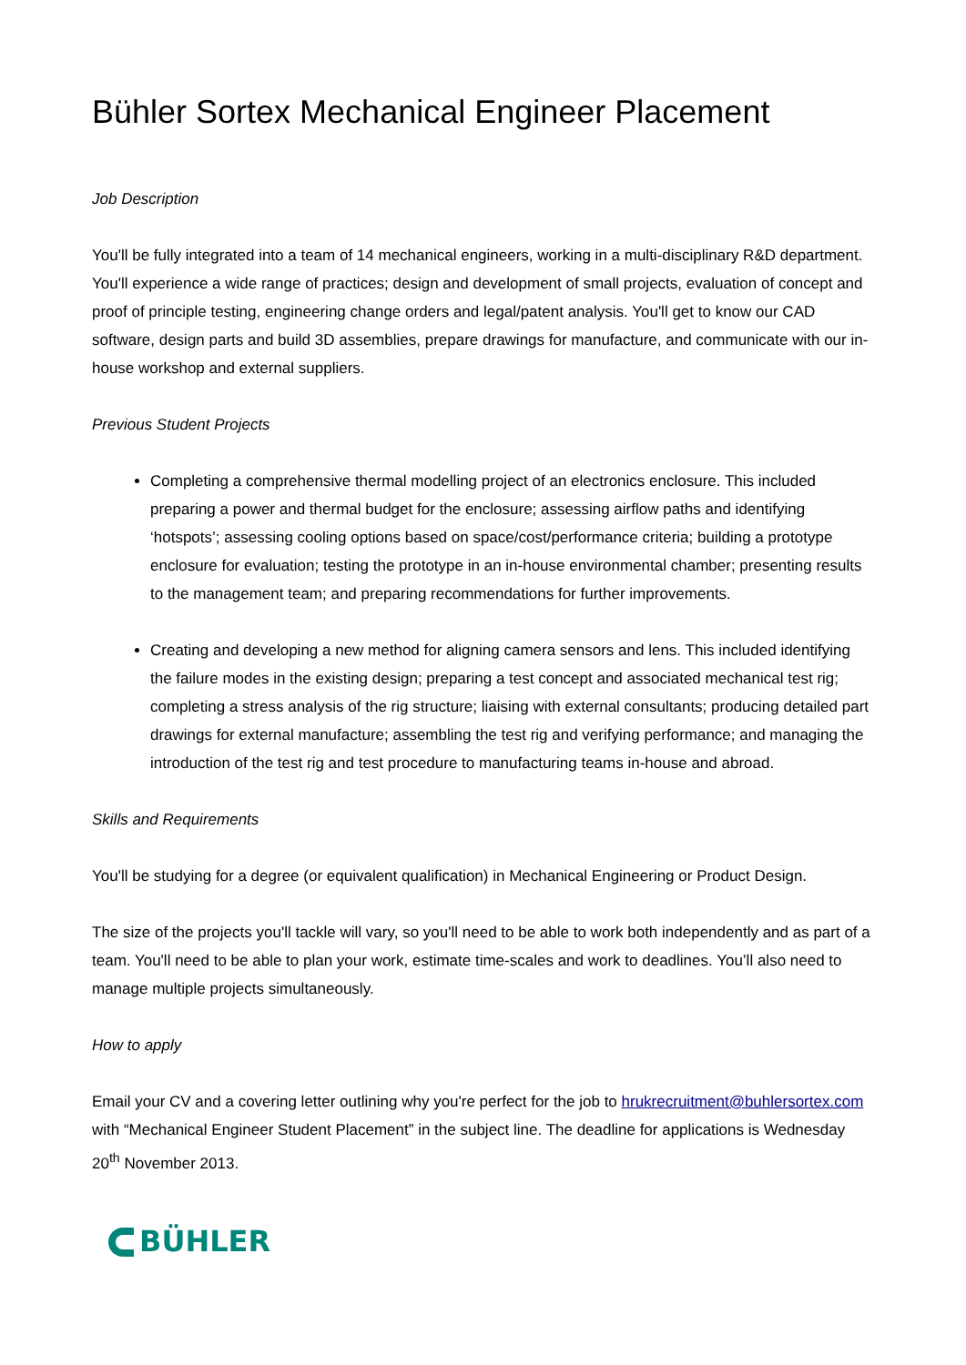Bühler Sortex Mechanical Engineer Placement
Job Description
You'll be fully integrated into a team of 14 mechanical engineers, working in a multi-disciplinary R&D department. You'll experience a wide range of practices; design and development of small projects, evaluation of concept and proof of principle testing, engineering change orders and legal/patent analysis. You'll get to know our CAD software, design parts and build 3D assemblies, prepare drawings for manufacture, and communicate with our in-house workshop and external suppliers.
Previous Student Projects
Completing a comprehensive thermal modelling project of an electronics enclosure. This included preparing a power and thermal budget for the enclosure; assessing airflow paths and identifying ‘hotspots’; assessing cooling options based on space/cost/performance criteria; building a prototype enclosure for evaluation; testing the prototype in an in-house environmental chamber; presenting results to the management team; and preparing recommendations for further improvements.
Creating and developing a new method for aligning camera sensors and lens. This included identifying the failure modes in the existing design; preparing a test concept and associated mechanical test rig; completing a stress analysis of the rig structure; liaising with external consultants; producing detailed part drawings for external manufacture; assembling the test rig and verifying performance; and managing the introduction of the test rig and test procedure to manufacturing teams in-house and abroad.
Skills and Requirements
You'll be studying for a degree (or equivalent qualification) in Mechanical Engineering or Product Design.
The size of the projects you'll tackle will vary, so you'll need to be able to work both independently and as part of a team. You'll need to be able to plan your work, estimate time-scales and work to deadlines. You’ll also need to manage multiple projects simultaneously.
How to apply
Email your CV and a covering letter outlining why you're perfect for the job to hrukrecruitment@buhlersortex.com with “Mechanical Engineer Student Placement” in the subject line. The deadline for applications is Wednesday 20<sup>th</sup> November 2013.
BÜHLER